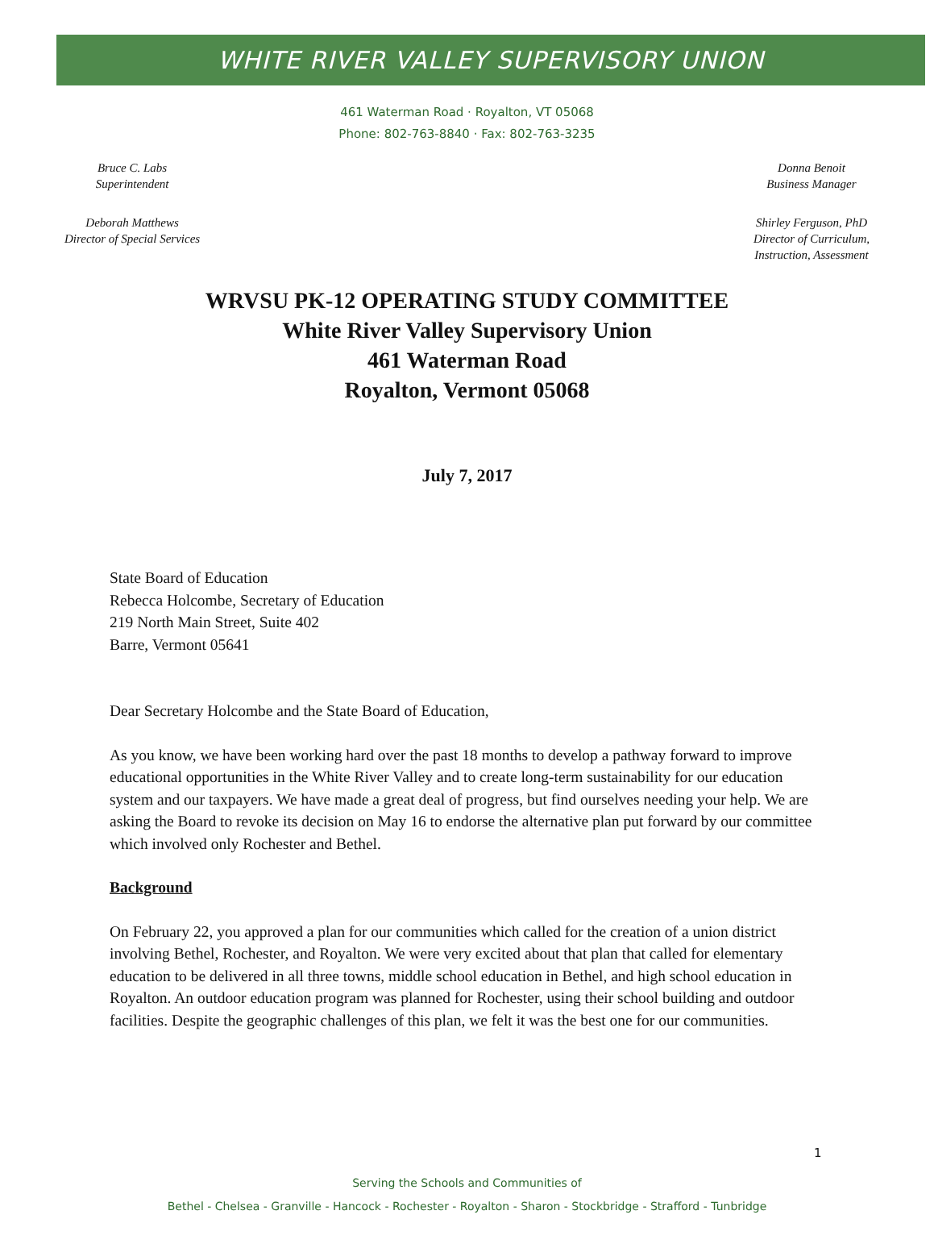WHITE RIVER VALLEY SUPERVISORY UNION
461 Waterman Road · Royalton, VT 05068
Phone: 802-763-8840 · Fax: 802-763-3235
Bruce C. Labs
Superintendent
Deborah Matthews
Director of Special Services
Donna Benoit
Business Manager
Shirley Ferguson, PhD
Director of Curriculum,
Instruction, Assessment
WRVSU PK-12 OPERATING STUDY COMMITTEE
White River Valley Supervisory Union
461 Waterman Road
Royalton, Vermont 05068
July 7, 2017
State Board of Education
Rebecca Holcombe, Secretary of Education
219 North Main Street, Suite 402
Barre, Vermont 05641
Dear Secretary Holcombe and the State Board of Education,
As you know, we have been working hard over the past 18 months to develop a pathway forward to improve educational opportunities in the White River Valley and to create long-term sustainability for our education system and our taxpayers. We have made a great deal of progress, but find ourselves needing your help. We are asking the Board to revoke its decision on May 16 to endorse the alternative plan put forward by our committee which involved only Rochester and Bethel.
Background
On February 22, you approved a plan for our communities which called for the creation of a union district involving Bethel, Rochester, and Royalton. We were very excited about that plan that called for elementary education to be delivered in all three towns, middle school education in Bethel, and high school education in Royalton. An outdoor education program was planned for Rochester, using their school building and outdoor facilities. Despite the geographic challenges of this plan, we felt it was the best one for our communities.
1
Serving the Schools and Communities of
Bethel - Chelsea - Granville - Hancock - Rochester - Royalton - Sharon - Stockbridge - Strafford - Tunbridge